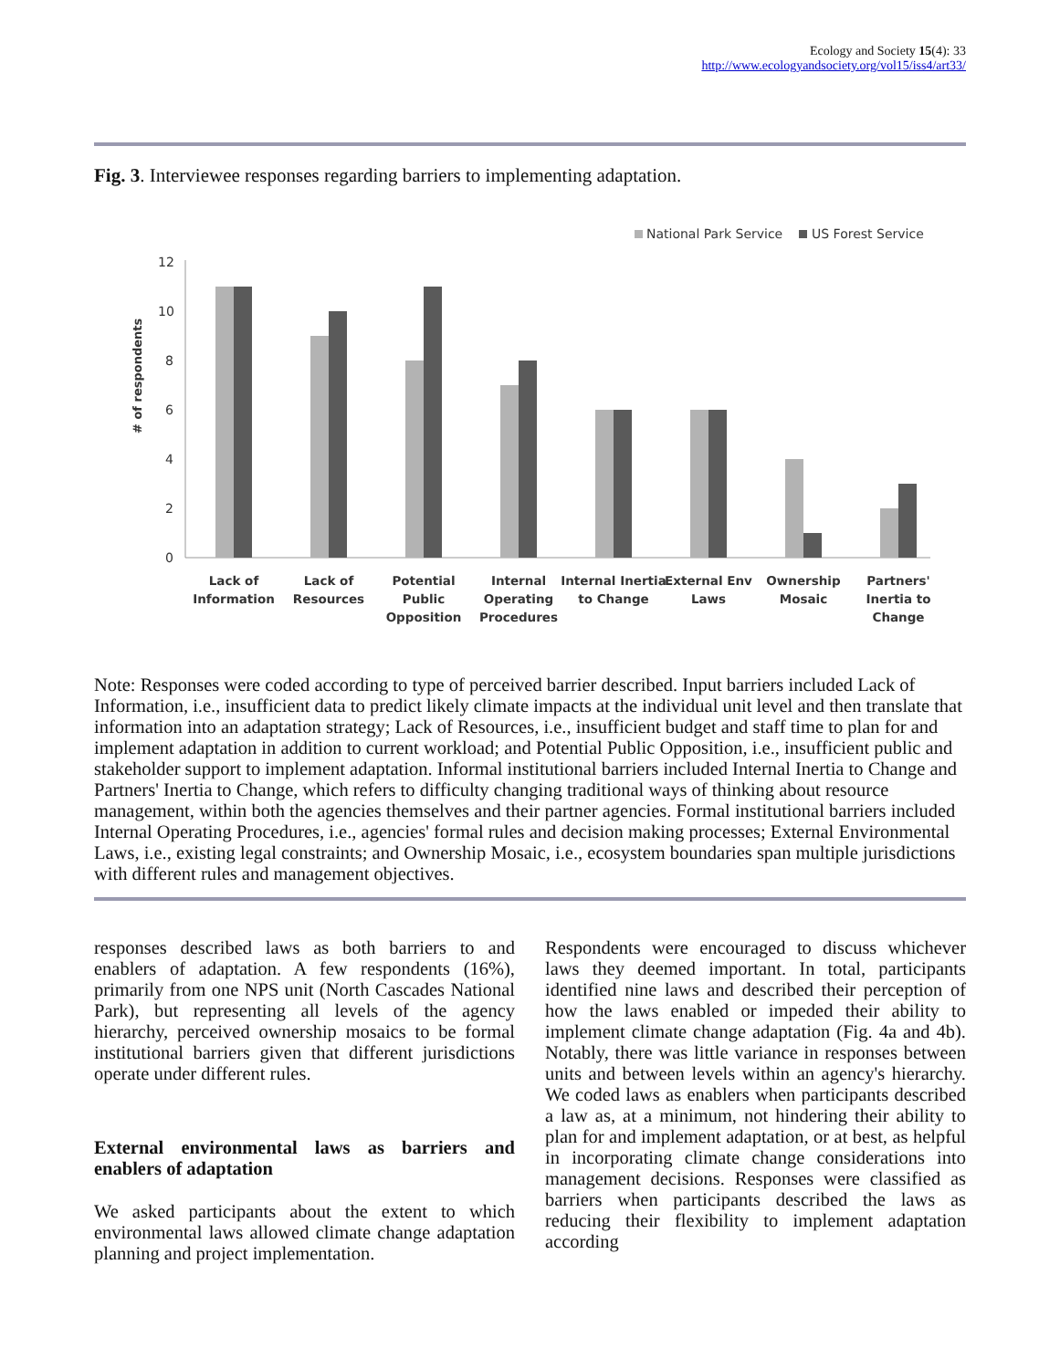Ecology and Society 15(4): 33
http://www.ecologyandsociety.org/vol15/iss4/art33/
Fig. 3. Interviewee responses regarding barriers to implementing adaptation.
National Park Service
US Forest Service
# of respondents
12
10
8
6
4
2
0
Lack of
Information
Lack of
Resources
Potential
Public
Opposition
Internal
Operating
Procedures
Internal Inertia
to Change
External Env
Laws
Ownership
Mosaic
Partners'
Inertia to
Change
Note: Responses were coded according to type of perceived barrier described. Input barriers included Lack of Information, i.e., insufficient data to predict likely climate impacts at the individual unit level and then translate that information into an adaptation strategy; Lack of Resources, i.e., insufficient budget and staff time to plan for and implement adaptation in addition to current workload; and Potential Public Opposition, i.e., insufficient public and stakeholder support to implement adaptation. Informal institutional barriers included Internal Inertia to Change and Partners' Inertia to Change, which refers to difficulty changing traditional ways of thinking about resource management, within both the agencies themselves and their partner agencies. Formal institutional barriers included Internal Operating Procedures, i.e., agencies' formal rules and decision making processes; External Environmental Laws, i.e., existing legal constraints; and Ownership Mosaic, i.e., ecosystem boundaries span multiple jurisdictions with different rules and management objectives.
responses described laws as both barriers to and enablers of adaptation. A few respondents (16%), primarily from one NPS unit (North Cascades National Park), but representing all levels of the agency hierarchy, perceived ownership mosaics to be formal institutional barriers given that different jurisdictions operate under different rules.
External environmental laws as barriers and enablers of adaptation
We asked participants about the extent to which environmental laws allowed climate change adaptation planning and project implementation.
Respondents were encouraged to discuss whichever laws they deemed important. In total, participants identified nine laws and described their perception of how the laws enabled or impeded their ability to implement climate change adaptation (Fig. 4a and 4b). Notably, there was little variance in responses between units and between levels within an agency's hierarchy. We coded laws as enablers when participants described a law as, at a minimum, not hindering their ability to plan for and implement adaptation, or at best, as helpful in incorporating climate change considerations into management decisions. Responses were classified as barriers when participants described the laws as reducing their flexibility to implement adaptation according